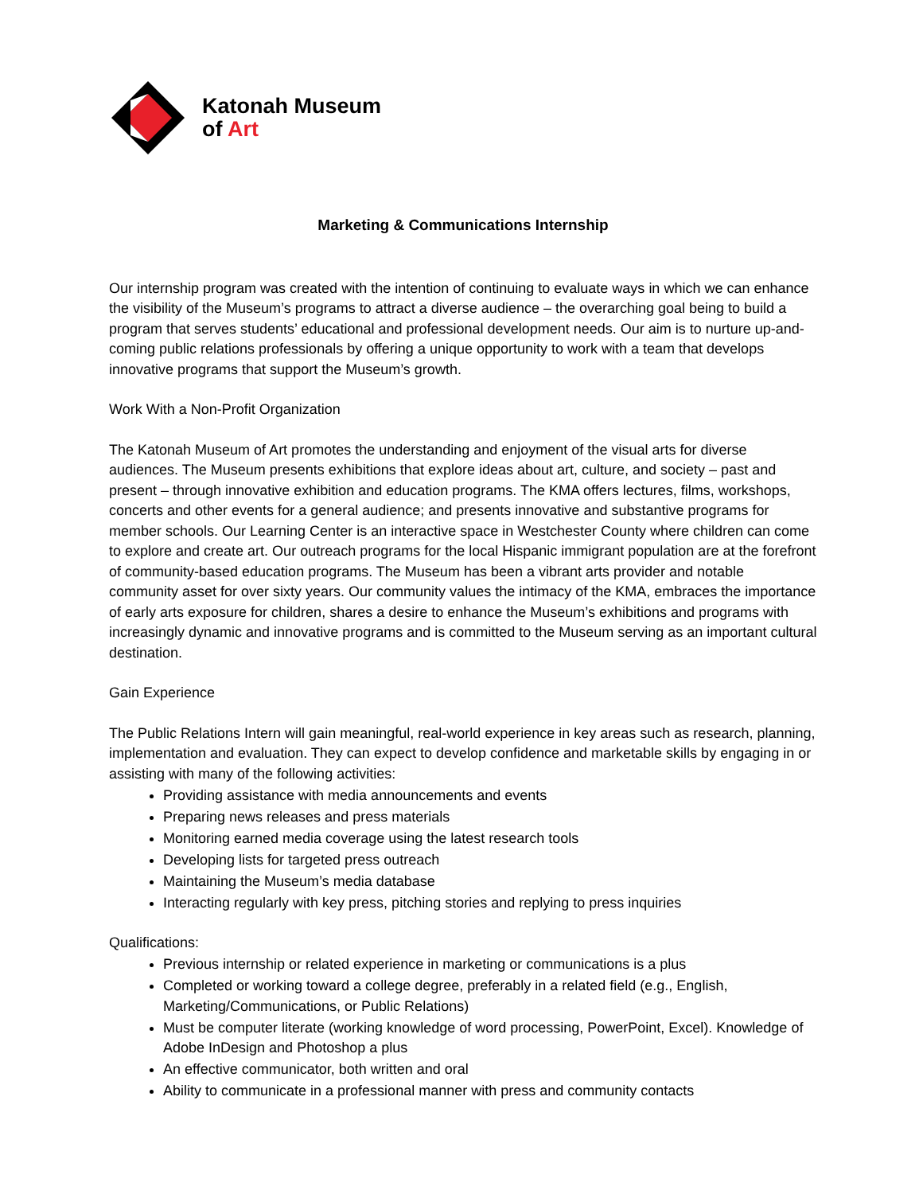Katonah Museum
of Art
Marketing & Communications Internship
Our internship program was created with the intention of continuing to evaluate ways in which we can enhance the visibility of the Museum’s programs to attract a diverse audience – the overarching goal being to build a program that serves students’ educational and professional development needs. Our aim is to nurture up-and-coming public relations professionals by offering a unique opportunity to work with a team that develops innovative programs that support the Museum’s growth.
Work With a Non-Profit Organization
The Katonah Museum of Art promotes the understanding and enjoyment of the visual arts for diverse audiences. The Museum presents exhibitions that explore ideas about art, culture, and society – past and present – through innovative exhibition and education programs. The KMA offers lectures, films, workshops, concerts and other events for a general audience; and presents innovative and substantive programs for member schools. Our Learning Center is an interactive space in Westchester County where children can come to explore and create art. Our outreach programs for the local Hispanic immigrant population are at the forefront of community-based education programs. The Museum has been a vibrant arts provider and notable community asset for over sixty years. Our community values the intimacy of the KMA, embraces the importance of early arts exposure for children, shares a desire to enhance the Museum’s exhibitions and programs with increasingly dynamic and innovative programs and is committed to the Museum serving as an important cultural destination.
Gain Experience
The Public Relations Intern will gain meaningful, real-world experience in key areas such as research, planning, implementation and evaluation. They can expect to develop confidence and marketable skills by engaging in or assisting with many of the following activities:
Providing assistance with media announcements and events
Preparing news releases and press materials
Monitoring earned media coverage using the latest research tools
Developing lists for targeted press outreach
Maintaining the Museum’s media database
Interacting regularly with key press, pitching stories and replying to press inquiries
Qualifications:
Previous internship or related experience in marketing or communications is a plus
Completed or working toward a college degree, preferably in a related field (e.g., English, Marketing/Communications, or Public Relations)
Must be computer literate (working knowledge of word processing, PowerPoint, Excel). Knowledge of Adobe InDesign and Photoshop a plus
An effective communicator, both written and oral
Ability to communicate in a professional manner with press and community contacts